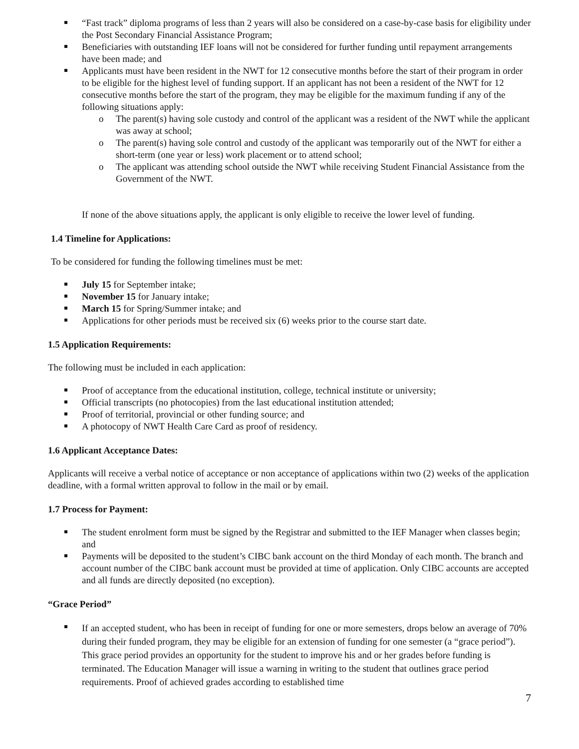“Fast track” diploma programs of less than 2 years will also be considered on a case-by-case basis for eligibility under the Post Secondary Financial Assistance Program;
Beneficiaries with outstanding IEF loans will not be considered for further funding until repayment arrangements have been made; and
Applicants must have been resident in the NWT for 12 consecutive months before the start of their program in order to be eligible for the highest level of funding support. If an applicant has not been a resident of the NWT for 12 consecutive months before the start of the program, they may be eligible for the maximum funding if any of the following situations apply:
The parent(s) having sole custody and control of the applicant was a resident of the NWT while the applicant was away at school;
The parent(s) having sole control and custody of the applicant was temporarily out of the NWT for either a short-term (one year or less) work placement or to attend school;
The applicant was attending school outside the NWT while receiving Student Financial Assistance from the Government of the NWT.
If none of the above situations apply, the applicant is only eligible to receive the lower level of funding.
1.4 Timeline for Applications:
To be considered for funding the following timelines must be met:
July 15 for September intake;
November 15 for January intake;
March 15 for Spring/Summer intake; and
Applications for other periods must be received six (6) weeks prior to the course start date.
1.5 Application Requirements:
The following must be included in each application:
Proof of acceptance from the educational institution, college, technical institute or university;
Official transcripts (no photocopies) from the last educational institution attended;
Proof of territorial, provincial or other funding source; and
A photocopy of NWT Health Care Card as proof of residency.
1.6 Applicant Acceptance Dates:
Applicants will receive a verbal notice of acceptance or non acceptance of applications within two (2) weeks of the application deadline, with a formal written approval to follow in the mail or by email.
1.7 Process for Payment:
The student enrolment form must be signed by the Registrar and submitted to the IEF Manager when classes begin; and
Payments will be deposited to the student’s CIBC bank account on the third Monday of each month. The branch and account number of the CIBC bank account must be provided at time of application. Only CIBC accounts are accepted and all funds are directly deposited (no exception).
“Grace Period”
If an accepted student, who has been in receipt of funding for one or more semesters, drops below an average of 70% during their funded program, they may be eligible for an extension of funding for one semester (a “grace period”). This grace period provides an opportunity for the student to improve his and or her grades before funding is terminated. The Education Manager will issue a warning in writing to the student that outlines grace period requirements. Proof of achieved grades according to established time
7